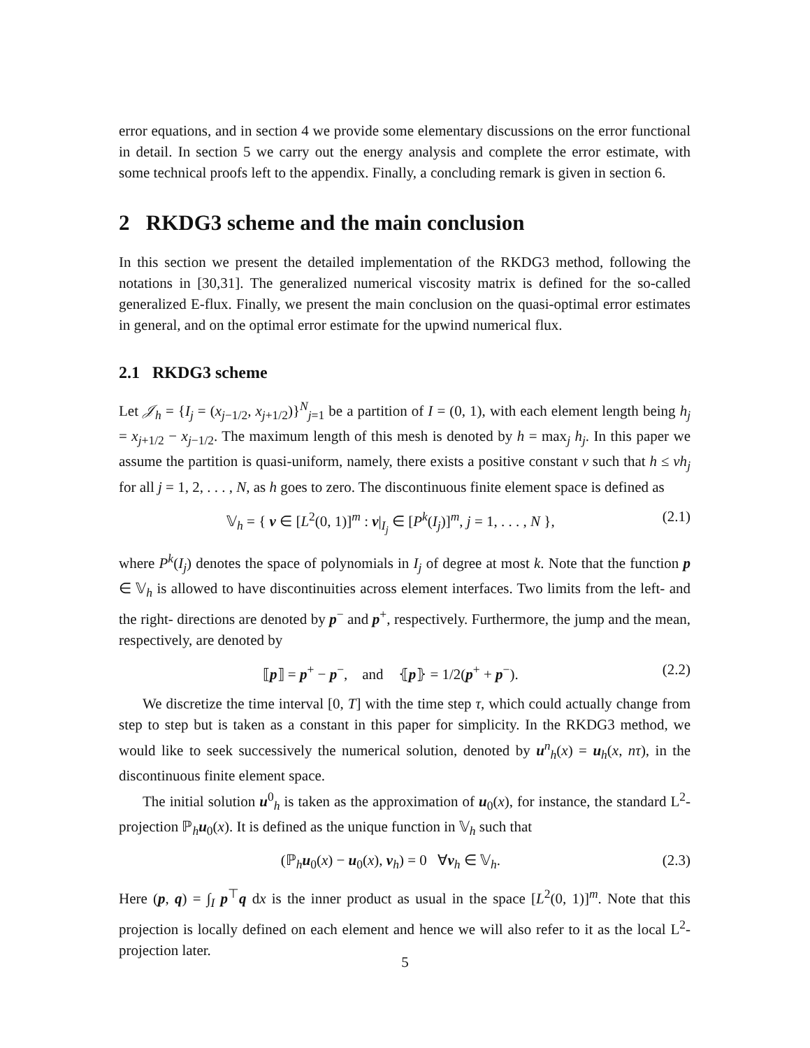error equations, and in section 4 we provide some elementary discussions on the error functional in detail. In section 5 we carry out the energy analysis and complete the error estimate, with some technical proofs left to the appendix. Finally, a concluding remark is given in section 6.
2 RKDG3 scheme and the main conclusion
In this section we present the detailed implementation of the RKDG3 method, following the notations in [30,31]. The generalized numerical viscosity matrix is defined for the so-called generalized E-flux. Finally, we present the main conclusion on the quasi-optimal error estimates in general, and on the optimal error estimate for the upwind numerical flux.
2.1 RKDG3 scheme
Let 𝒥<sub>h</sub> = {I<sub>j</sub> = (x<sub>j−1/2</sub>, x<sub>j+1/2</sub>)}<sup>N</sup><sub>j=1</sub> be a partition of I = (0, 1), with each element length being h<sub>j</sub> = x<sub>j+1/2</sub> − x<sub>j−1/2</sub>. The maximum length of this mesh is denoted by h = max<sub>j</sub> h<sub>j</sub>. In this paper we assume the partition is quasi-uniform, namely, there exists a positive constant ν such that h ≤ νh<sub>j</sub> for all j = 1, 2, . . . , N, as h goes to zero. The discontinuous finite element space is defined as
𝕍<sub>h</sub> = { v ∈ [L<sup>2</sup>(0, 1)]<sup>m</sup> : v|<sub>I<sub>j</sub></sub> ∈ [P<sup>k</sup>(I<sub>j</sub>)]<sup>m</sup>, j = 1, . . . , N }, (2.1)
where P<sup>k</sup>(I<sub>j</sub>) denotes the space of polynomials in I<sub>j</sub> of degree at most k. Note that the function p ∈ 𝕍<sub>h</sub> is allowed to have discontinuities across element interfaces. Two limits from the left- and the right- directions are denoted by p<sup>−</sup> and p<sup>+</sup>, respectively. Furthermore, the jump and the mean, respectively, are denoted by
⟦p⟧ = p<sup>+</sup> − p<sup>−</sup>, and ⦃p⦄ = 1/2(p<sup>+</sup> + p<sup>−</sup>). (2.2)
We discretize the time interval [0, T] with the time step τ, which could actually change from step to step but is taken as a constant in this paper for simplicity. In the RKDG3 method, we would like to seek successively the numerical solution, denoted by u<sup>n</sup><sub>h</sub>(x) = u<sub>h</sub>(x, nτ), in the discontinuous finite element space.
The initial solution u<sup>0</sup><sub>h</sub> is taken as the approximation of u<sub>0</sub>(x), for instance, the standard L<sup>2</sup>-projection ℙ<sub>h</sub>u<sub>0</sub>(x). It is defined as the unique function in 𝕍<sub>h</sub> such that
(ℙ<sub>h</sub>u<sub>0</sub>(x) − u<sub>0</sub>(x), v<sub>h</sub>) = 0 ∀v<sub>h</sub> ∈ 𝕍<sub>h</sub>. (2.3)
Here (p, q) = ∫<sub>I</sub> p<sup>⊤</sup>q dx is the inner product as usual in the space [L<sup>2</sup>(0, 1)]<sup>m</sup>. Note that this projection is locally defined on each element and hence we will also refer to it as the local L<sup>2</sup>-projection later.
5